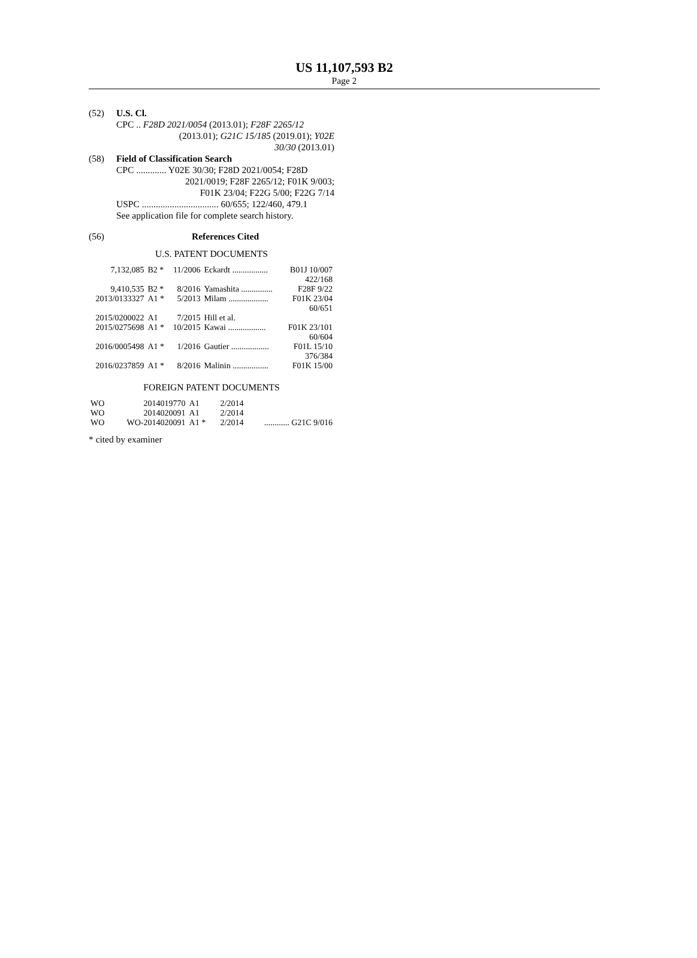US 11,107,593 B2
Page 2
(52) U.S. Cl.
CPC .. F28D 2021/0054 (2013.01); F28F 2265/12
(2013.01); G21C 15/185 (2019.01); Y02E
30/30 (2013.01)
(58) Field of Classification Search
CPC ............. Y02E 30/30; F28D 2021/0054; F28D
2021/0019; F28F 2265/12; F01K 9/003;
F01K 23/04; F22G 5/00; F22G 7/14
USPC ................................. 60/655; 122/460, 479.1
See application file for complete search history.
(56) References Cited
U.S. PATENT DOCUMENTS
| 7,132,085 | B2 * | 11/2006 | Eckardt ................. | B01J 10/007 |
| | | | | 422/168 |
| 9,410,535 | B2 * | 8/2016 | Yamashita ............... | F28F 9/22 |
| 2013/0133327 | A1 * | 5/2013 | Milam ................... | F01K 23/04 |
| | | | | 60/651 |
| 2015/0200022 | A1 | 7/2015 | Hill et al. | |
| 2015/0275698 | A1 * | 10/2015 | Kawai .................. | F01K 23/101 |
| | | | | 60/604 |
| 2016/0005498 | A1 * | 1/2016 | Gautier .................. | F01L 15/10 |
| | | | | 376/384 |
| 2016/0237859 | A1 * | 8/2016 | Malinin ................. | F01K 15/00 |
FOREIGN PATENT DOCUMENTS
| WO | 2014019770 | A1 | 2/2014 | |
| WO | 2014020091 | A1 | 2/2014 | |
| WO | WO-2014020091 | A1 * | 2/2014 | ............ G21C 9/016 |
* cited by examiner